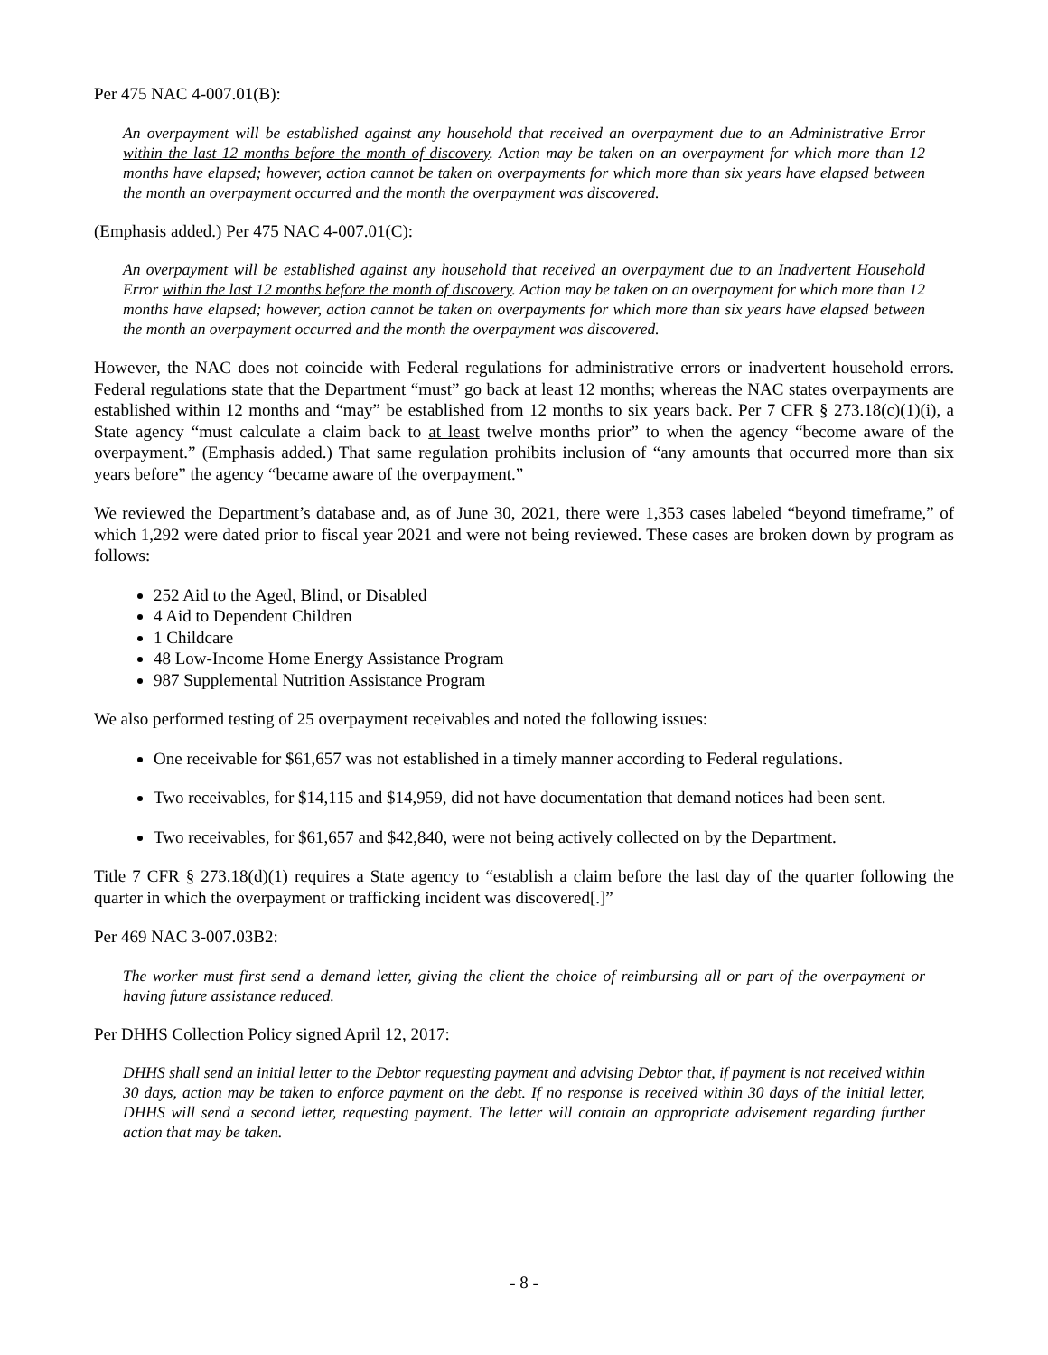Per 475 NAC 4-007.01(B):
An overpayment will be established against any household that received an overpayment due to an Administrative Error within the last 12 months before the month of discovery. Action may be taken on an overpayment for which more than 12 months have elapsed; however, action cannot be taken on overpayments for which more than six years have elapsed between the month an overpayment occurred and the month the overpayment was discovered.
(Emphasis added.) Per 475 NAC 4-007.01(C):
An overpayment will be established against any household that received an overpayment due to an Inadvertent Household Error within the last 12 months before the month of discovery. Action may be taken on an overpayment for which more than 12 months have elapsed; however, action cannot be taken on overpayments for which more than six years have elapsed between the month an overpayment occurred and the month the overpayment was discovered.
However, the NAC does not coincide with Federal regulations for administrative errors or inadvertent household errors. Federal regulations state that the Department “must” go back at least 12 months; whereas the NAC states overpayments are established within 12 months and “may” be established from 12 months to six years back. Per 7 CFR § 273.18(c)(1)(i), a State agency “must calculate a claim back to at least twelve months prior” to when the agency “become aware of the overpayment.” (Emphasis added.) That same regulation prohibits inclusion of “any amounts that occurred more than six years before” the agency “became aware of the overpayment.”
We reviewed the Department’s database and, as of June 30, 2021, there were 1,353 cases labeled “beyond timeframe,” of which 1,292 were dated prior to fiscal year 2021 and were not being reviewed. These cases are broken down by program as follows:
252 Aid to the Aged, Blind, or Disabled
4 Aid to Dependent Children
1 Childcare
48 Low-Income Home Energy Assistance Program
987 Supplemental Nutrition Assistance Program
We also performed testing of 25 overpayment receivables and noted the following issues:
One receivable for $61,657 was not established in a timely manner according to Federal regulations.
Two receivables, for $14,115 and $14,959, did not have documentation that demand notices had been sent.
Two receivables, for $61,657 and $42,840, were not being actively collected on by the Department.
Title 7 CFR § 273.18(d)(1) requires a State agency to “establish a claim before the last day of the quarter following the quarter in which the overpayment or trafficking incident was discovered[.]”
Per 469 NAC 3-007.03B2:
The worker must first send a demand letter, giving the client the choice of reimbursing all or part of the overpayment or having future assistance reduced.
Per DHHS Collection Policy signed April 12, 2017:
DHHS shall send an initial letter to the Debtor requesting payment and advising Debtor that, if payment is not received within 30 days, action may be taken to enforce payment on the debt. If no response is received within 30 days of the initial letter, DHHS will send a second letter, requesting payment. The letter will contain an appropriate advisement regarding further action that may be taken.
- 8 -